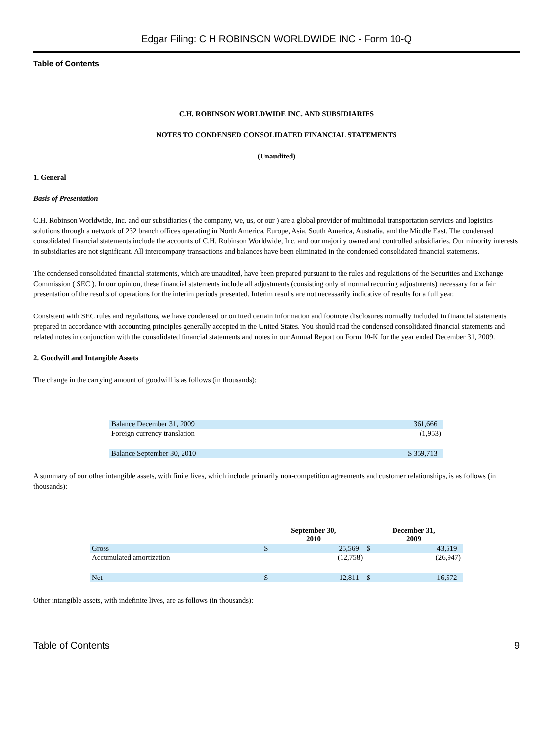Edgar Filing: C H ROBINSON WORLDWIDE INC - Form 10-Q
Table of Contents
C.H. ROBINSON WORLDWIDE INC. AND SUBSIDIARIES
NOTES TO CONDENSED CONSOLIDATED FINANCIAL STATEMENTS
(Unaudited)
1. General
Basis of Presentation
C.H. Robinson Worldwide, Inc. and our subsidiaries ( the company, we, us, or our ) are a global provider of multimodal transportation services and logistics solutions through a network of 232 branch offices operating in North America, Europe, Asia, South America, Australia, and the Middle East. The condensed consolidated financial statements include the accounts of C.H. Robinson Worldwide, Inc. and our majority owned and controlled subsidiaries. Our minority interests in subsidiaries are not significant. All intercompany transactions and balances have been eliminated in the condensed consolidated financial statements.
The condensed consolidated financial statements, which are unaudited, have been prepared pursuant to the rules and regulations of the Securities and Exchange Commission ( SEC ). In our opinion, these financial statements include all adjustments (consisting only of normal recurring adjustments) necessary for a fair presentation of the results of operations for the interim periods presented. Interim results are not necessarily indicative of results for a full year.
Consistent with SEC rules and regulations, we have condensed or omitted certain information and footnote disclosures normally included in financial statements prepared in accordance with accounting principles generally accepted in the United States. You should read the condensed consolidated financial statements and related notes in conjunction with the consolidated financial statements and notes in our Annual Report on Form 10-K for the year ended December 31, 2009.
2. Goodwill and Intangible Assets
The change in the carrying amount of goodwill is as follows (in thousands):
| Balance December 31, 2009 | 361,666 |
| Foreign currency translation | (1,953) |
| Balance September 30, 2010 | $ 359,713 |
A summary of our other intangible assets, with finite lives, which include primarily non-competition agreements and customer relationships, is as follows (in thousands):
| | September 30, 2010 | | December 31, 2009 | |
| --- | --- | --- | --- | --- |
| Gross | $ | 25,569 | $ | 43,519 |
| Accumulated amortization | | (12,758) | | (26,947) |
| Net | $ | 12,811 | $ | 16,572 |
Other intangible assets, with indefinite lives, are as follows (in thousands):
Table of Contents 9